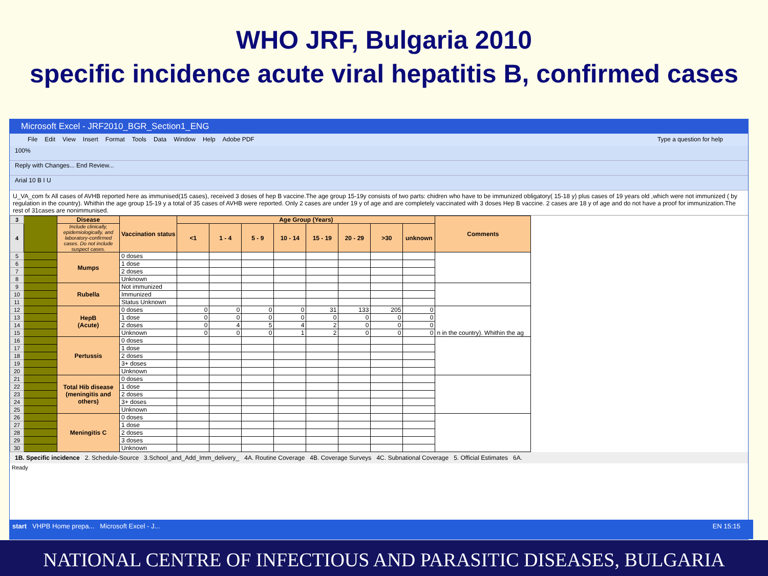WHO JRF, Bulgaria 2010
specific incidence acute viral hepatitis B, confirmed cases
Microsoft Excel - JRF2010_BGR_Section1_ENG
File Edit View Insert Format Tools Data Window Help Adobe PDF Type a question for help
100%
Reply with Changes... End Review...
Arial 10 B I U
U_VA_com fx All cases of AVHB reported here as immunised(15 cases), received 3 doses of hep B vaccine.The age group 15-19y consists of two parts: chidren who have to be immunized obligatory( 15-18 y) plus cases of 19 years old ,which were not immunized ( by regulation in the country). Whithin the age group 15-19 y a total of 35 cases of AVHB were reported. Only 2 cases are under 19 y of age and are completely vaccinated with 3 doses Hep B vaccine. 2 cases are 18 y of age and do not have a proof for immunization.The rest of 31cases are nonimmunised.
| 3 | | Disease | Vaccination status | Age Group (Years) | | | | | | | | Comments |
| 4 | | Include clinically, epidemiologically, and laboratory-confirmed cases. Do not include suspect cases. | | <1 | 1 - 4 | 5 - 9 | 10 - 14 | 15 - 19 | 20 - 29 | >30 | unknown | |
| 5 | | Mumps | 0 doses | | | | | | | | | |
| 6 | | | 1 dose | | | | | | | | | |
| 7 | | | 2 doses | | | | | | | | | |
| 8 | | | Unknown | | | | | | | | | |
| 9 | | Rubella | Not immunized | | | | | | | | | |
| 10 | | | Immunized | | | | | | | | | |
| 11 | | | Status Unknown | | | | | | | | | |
| 12 | | HepB (Acute) | 0 doses | 0 | 0 | 0 | 0 | 31 | 133 | 205 | 0 | n in the country). Whithin the ag |
| 13 | | | 1 dose | 0 | 0 | 0 | 0 | 0 | 0 | 0 | 0 | |
| 14 | | | 2 doses | 0 | 4 | 5 | 4 | 2 | 0 | 0 | 0 | |
| 15 | | | Unknown | 0 | 0 | 0 | 1 | 2 | 0 | 0 | 0 | |
| 16 | | Pertussis | 0 doses | | | | | | | | | |
| 17 | | | 1 dose | | | | | | | | | |
| 18 | | | 2 doses | | | | | | | | | |
| 19 | | | 3+ doses | | | | | | | | | |
| 20 | | | Unknown | | | | | | | | | |
| 21 | | Total Hib disease (meningitis and others) | 0 doses | | | | | | | | | |
| 22 | | | 1 dose | | | | | | | | | |
| 23 | | | 2 doses | | | | | | | | | |
| 24 | | | 3+ doses | | | | | | | | | |
| 25 | | | Unknown | | | | | | | | | |
| 26 | | Meningitis C | 0 doses | | | | | | | | | |
| 27 | | | 1 dose | | | | | | | | | |
| 28 | | | 2 doses | | | | | | | | | |
| 29 | | | 3 doses | | | | | | | | | |
| 30 | | | Unknown | | | | | | | | | |
1B. Specific incidence 2. Schedule-Source 3.School_and_Add_Imm_delivery_ 4A. Routine Coverage 4B. Coverage Surveys 4C. Subnational Coverage 5. Official Estimates 6A.
Ready
start VHPB Home prepa... Microsoft Excel - J... EN 15:15
NATIONAL CENTRE OF INFECTIOUS AND PARASITIC DISEASES, BULGARIA